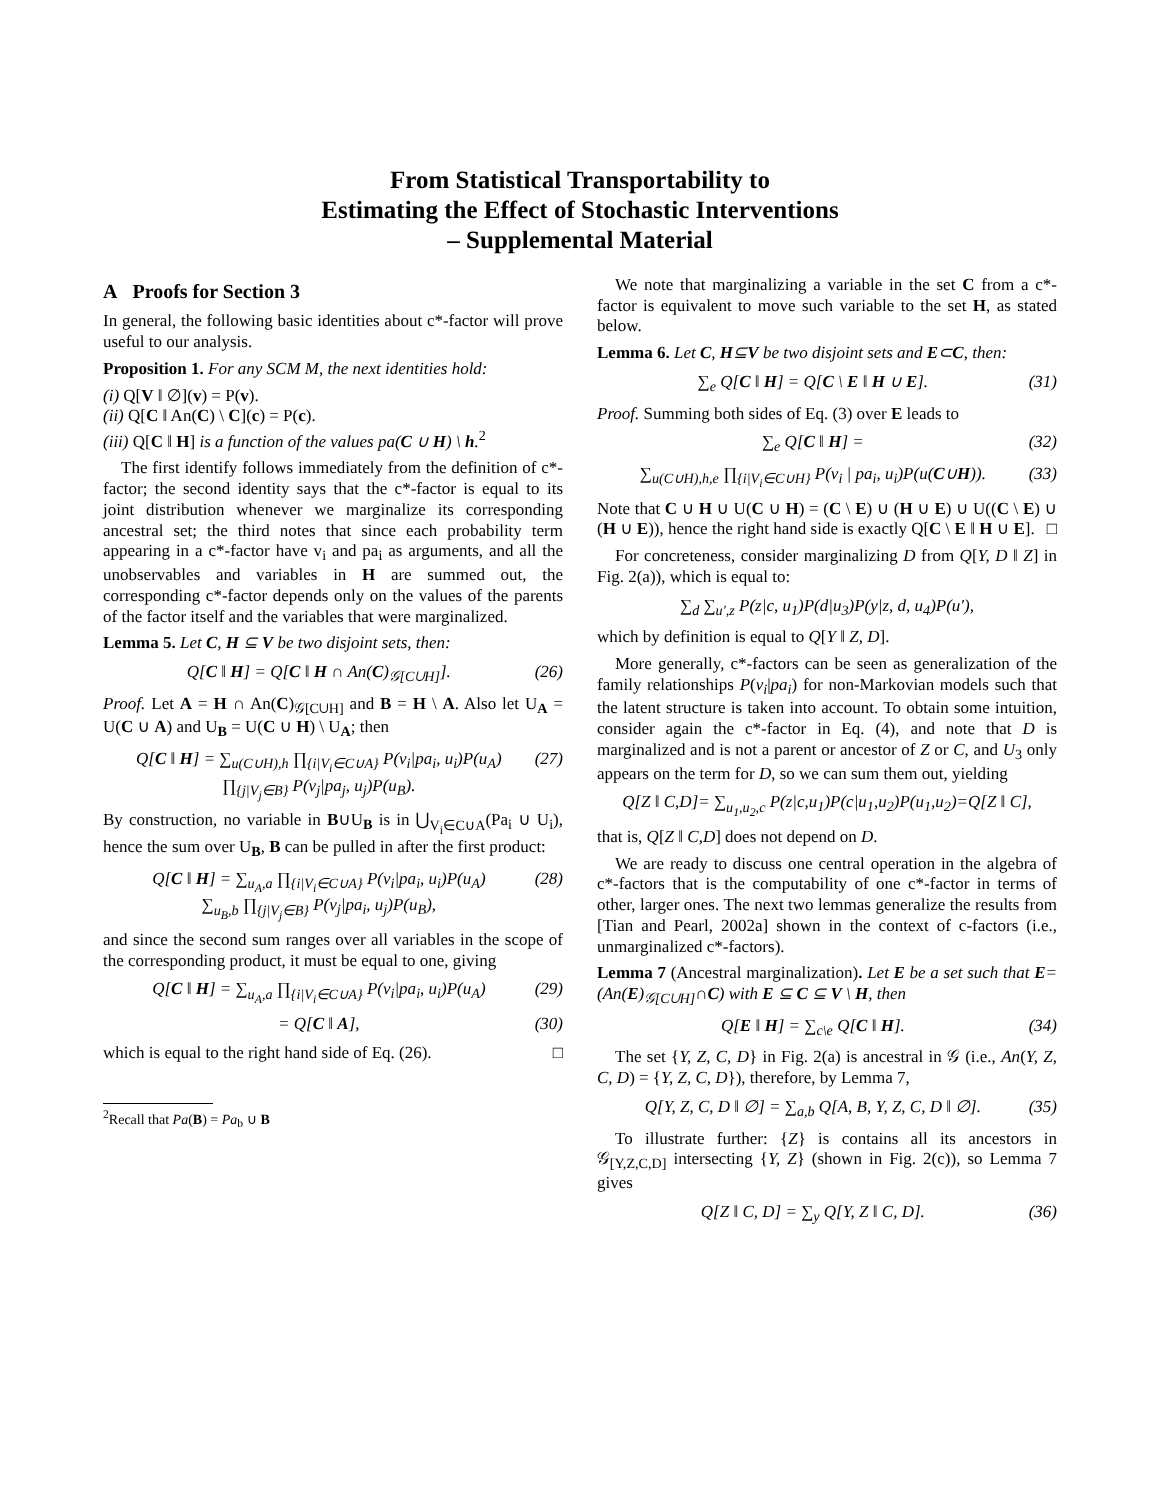From Statistical Transportability to
Estimating the Effect of Stochastic Interventions
– Supplemental Material
A Proofs for Section 3
In general, the following basic identities about c*-factor will prove useful to our analysis.
Proposition 1. For any SCM M, the next identities hold:
(i) Q[V ‖ ∅](v) = P(v).
(ii) Q[C ‖ An(C) \ C](c) = P(c).
(iii) Q[C ‖ H] is a function of the values pa(C ∪ H) \ h.<sup>2</sup>
The first identify follows immediately from the definition of c*-factor; the second identity says that the c*-factor is equal to its joint distribution whenever we marginalize its corresponding ancestral set; the third notes that since each probability term appearing in a c*-factor have v<sub>i</sub> and pa<sub>i</sub> as arguments, and all the unobservables and variables in H are summed out, the corresponding c*-factor depends only on the values of the parents of the factor itself and the variables that were marginalized.
Lemma 5. Let C, H ⊆ V be two disjoint sets, then:
Q[C ‖ H] = Q[C ‖ H ∩ An(C)<sub>𝒢[C∪H]</sub>]. (26)
Proof. Let A = H ∩ An(C)<sub>𝒢[C∪H]</sub> and B = H \ A. Also let U<sub>A</sub> = U(C ∪ A) and U<sub>B</sub> = U(C ∪ H) \ U<sub>A</sub>; then
Q[C ‖ H] = ∑<sub>u(C∪H),h</sub> ∏<sub>{i|V<sub>i</sub>∈C∪A}</sub> P(v<sub>i</sub>|pa<sub>i</sub>, u<sub>i</sub>)P(u<sub>A</sub>)
∏<sub>{j|V<sub>j</sub>∈B}</sub> P(v<sub>j</sub>|pa<sub>j</sub>, u<sub>j</sub>)P(u<sub>B</sub>). (27)
By construction, no variable in B∪U<sub>B</sub> is in ⋃<sub>V<sub>i</sub>∈C∪A</sub>(Pa<sub>i</sub> ∪ U<sub>i</sub>), hence the sum over U<sub>B</sub>, B can be pulled in after the first product:
Q[C ‖ H] = ∑<sub>u<sub>A</sub>,a</sub> ∏<sub>{i|V<sub>i</sub>∈C∪A}</sub> P(v<sub>i</sub>|pa<sub>i</sub>, u<sub>i</sub>)P(u<sub>A</sub>)
∑<sub>u<sub>B</sub>,b</sub> ∏<sub>{j|V<sub>j</sub>∈B}</sub> P(v<sub>j</sub>|pa<sub>i</sub>, u<sub>j</sub>)P(u<sub>B</sub>), (28)
and since the second sum ranges over all variables in the scope of the corresponding product, it must be equal to one, giving
Q[C ‖ H] = ∑<sub>u<sub>A</sub>,a</sub> ∏<sub>{i|V<sub>i</sub>∈C∪A}</sub> P(v<sub>i</sub>|pa<sub>i</sub>, u<sub>i</sub>)P(u<sub>A</sub>) (29)
= Q[C ‖ A], (30)
which is equal to the right hand side of Eq. (26). □
<sup>2</sup> Recall that Pa(B) = Pa<sub>b</sub> ∪ B
We note that marginalizing a variable in the set C from a c*-factor is equivalent to move such variable to the set H, as stated below.
Lemma 6. Let C, H⊆V be two disjoint sets and E⊂C, then:
∑<sub>e</sub> Q[C ‖ H] = Q[C \ E ‖ H ∪ E]. (31)
Proof. Summing both sides of Eq. (3) over E leads to
∑<sub>e</sub> Q[C ‖ H] = (32)
∑<sub>u(C∪H),h,e</sub> ∏<sub>{i|V<sub>i</sub>∈C∪H}</sub> P(v<sub>i</sub> | pa<sub>i</sub>, u<sub>i</sub>)P(u(C∪H)). (33)
Note that C ∪ H ∪ U(C ∪ H) = (C \ E) ∪ (H ∪ E) ∪ U((C \ E) ∪ (H ∪ E)), hence the right hand side is exactly Q[C \ E ‖ H ∪ E]. □
For concreteness, consider marginalizing D from Q[Y, D ‖ Z] in Fig. 2(a)), which is equal to:
∑<sub>d</sub> ∑<sub>u′,z</sub> P(z|c, u<sub>1</sub>)P(d|u<sub>3</sub>)P(y|z, d, u<sub>4</sub>)P(u′),
which by definition is equal to Q[Y ‖ Z, D].
More generally, c*-factors can be seen as generalization of the family relationships P(v<sub>i</sub>|pa<sub>i</sub>) for non-Markovian models such that the latent structure is taken into account. To obtain some intuition, consider again the c*-factor in Eq. (4), and note that D is marginalized and is not a parent or ancestor of Z or C, and U<sub>3</sub> only appears on the term for D, so we can sum them out, yielding
Q[Z ‖ C,D]= ∑<sub>u<sub>1</sub>,u<sub>2</sub>,c</sub> P(z|c,u<sub>1</sub>)P(c|u<sub>1</sub>,u<sub>2</sub>)P(u<sub>1</sub>,u<sub>2</sub>)=Q[Z ‖ C],
that is, Q[Z ‖ C,D] does not depend on D.
We are ready to discuss one central operation in the algebra of c*-factors that is the computability of one c*-factor in terms of other, larger ones. The next two lemmas generalize the results from [Tian and Pearl, 2002a] shown in the context of c-factors (i.e., unmarginalized c*-factors).
Lemma 7 (Ancestral marginalization). Let E be a set such that E=(An(E)<sub>𝒢[C∪H]</sub>∩C) with E ⊆ C ⊆ V \ H, then
Q[E ‖ H] = ∑<sub>c\e</sub> Q[C ‖ H]. (34)
The set {Y, Z, C, D} in Fig. 2(a) is ancestral in 𝒢 (i.e., An(Y, Z, C, D) = {Y, Z, C, D}), therefore, by Lemma 7,
Q[Y, Z, C, D ‖ ∅] = ∑<sub>a,b</sub> Q[A, B, Y, Z, C, D ‖ ∅]. (35)
To illustrate further: {Z} is contains all its ancestors in 𝒢<sub>[Y,Z,C,D]</sub> intersecting {Y, Z} (shown in Fig. 2(c)), so Lemma 7 gives
Q[Z ‖ C, D] = ∑<sub>y</sub> Q[Y, Z ‖ C, D]. (36)